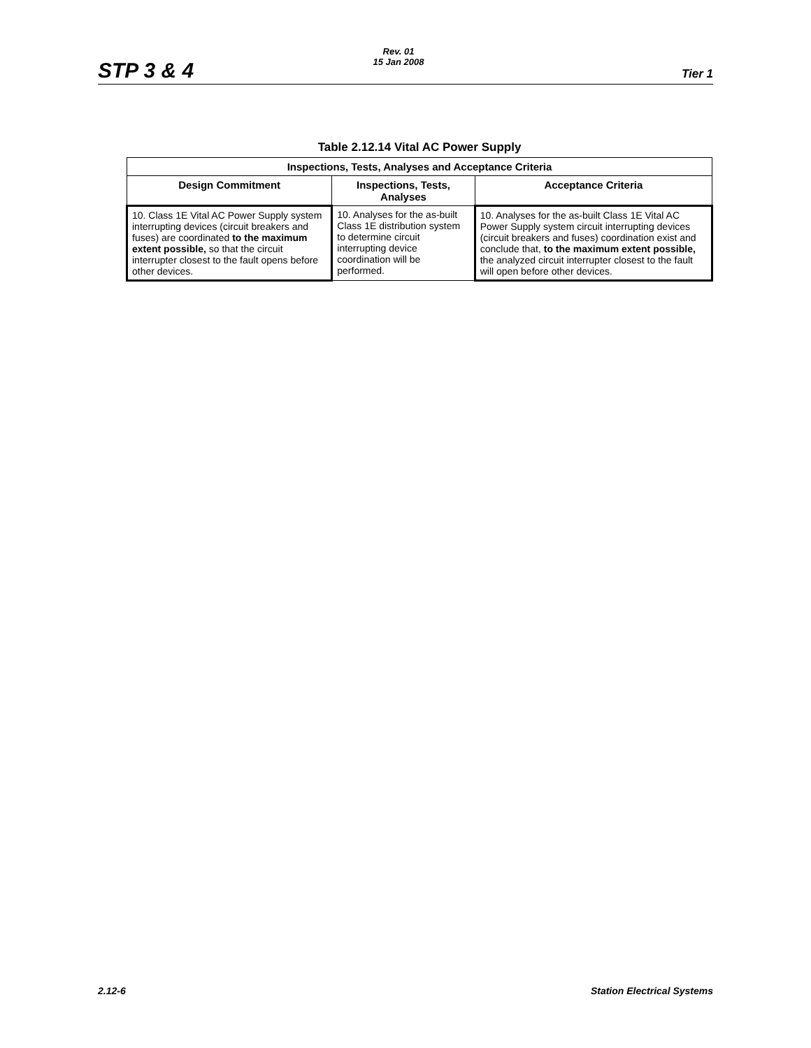STP 3 & 4
Rev. 01
15 Jan 2008
Tier 1
Table 2.12.14 Vital AC Power Supply
| Inspections, Tests, Analyses and Acceptance Criteria | | |
| --- | --- | --- |
| Design Commitment | Inspections, Tests, Analyses | Acceptance Criteria |
| 10. Class 1E Vital AC Power Supply system interrupting devices (circuit breakers and fuses) are coordinated to the maximum extent possible, so that the circuit interrupter closest to the fault opens before other devices. | 10. Analyses for the as-built Class 1E distribution system to determine circuit interrupting device coordination will be performed. | 10. Analyses for the as-built Class 1E Vital AC Power Supply system circuit interrupting devices (circuit breakers and fuses) coordination exist and conclude that, to the maximum extent possible, the analyzed circuit interrupter closest to the fault will open before other devices. |
2.12-6 Station Electrical Systems